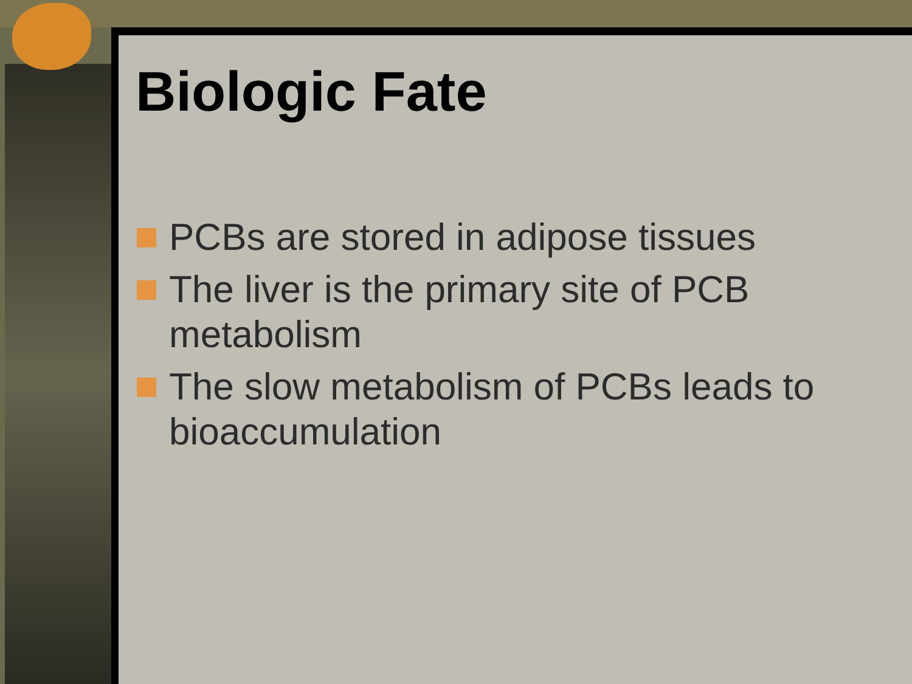Biologic Fate
PCBs are stored in adipose tissues
The liver is the primary site of PCB metabolism
The slow metabolism of PCBs leads to bioaccumulation